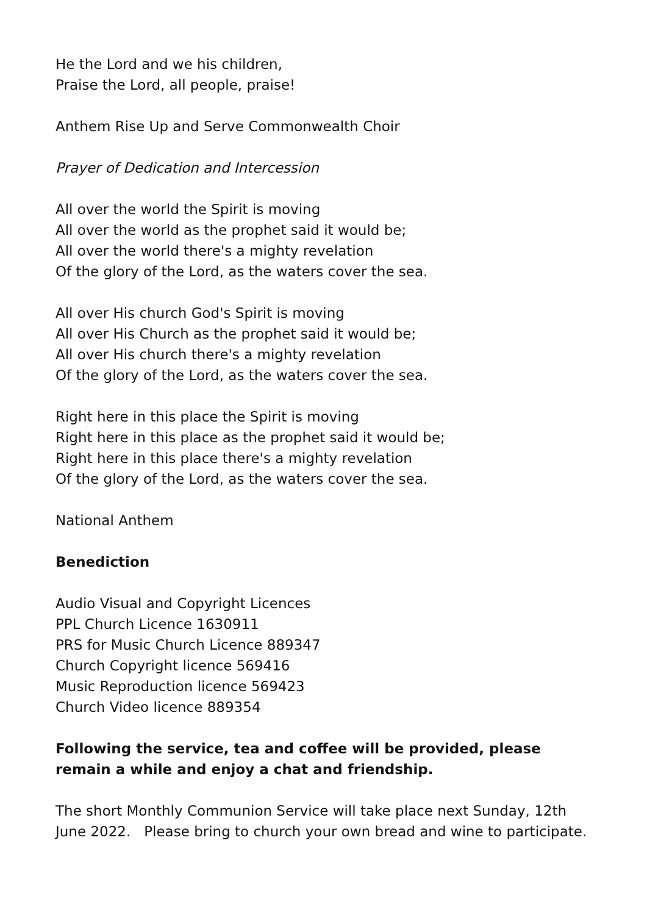He the Lord and we his children,
Praise the Lord, all people, praise!
Anthem Rise Up and Serve Commonwealth Choir
Prayer of Dedication and Intercession
All over the world the Spirit is moving
All over the world as the prophet said it would be;
All over the world there's a mighty revelation
Of the glory of the Lord, as the waters cover the sea.
All over His church God's Spirit is moving
All over His Church as the prophet said it would be;
All over His church there's a mighty revelation
Of the glory of the Lord, as the waters cover the sea.
Right here in this place the Spirit is moving
Right here in this place as the prophet said it would be;
Right here in this place there's a mighty revelation
Of the glory of the Lord, as the waters cover the sea.
National Anthem
Benediction
Audio Visual and Copyright Licences
PPL Church Licence 1630911
PRS for Music Church Licence 889347
Church Copyright licence 569416
Music Reproduction licence 569423
Church Video licence 889354
Following the service, tea and coffee will be provided, please remain a while and enjoy a chat and friendship.
The short Monthly Communion Service will take place next Sunday, 12th June 2022. Please bring to church your own bread and wine to participate.